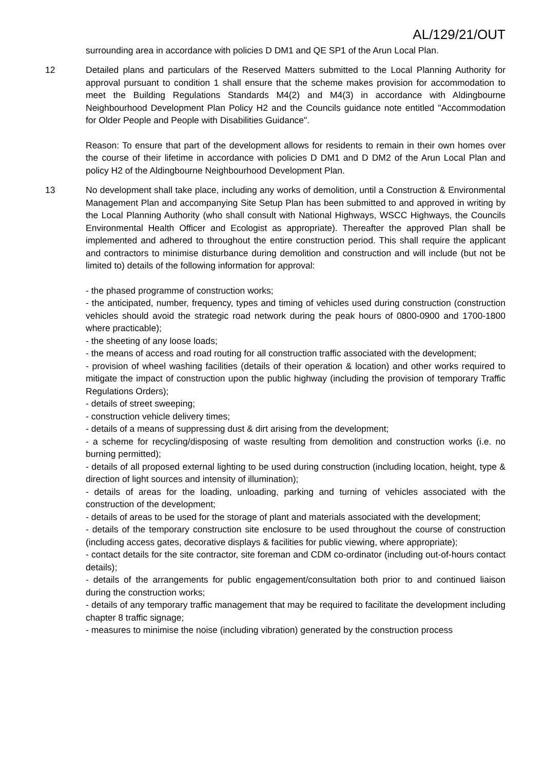AL/129/21/OUT
surrounding area in accordance with policies D DM1 and QE SP1 of the Arun Local Plan.
12 Detailed plans and particulars of the Reserved Matters submitted to the Local Planning Authority for approval pursuant to condition 1 shall ensure that the scheme makes provision for accommodation to meet the Building Regulations Standards M4(2) and M4(3) in accordance with Aldingbourne Neighbourhood Development Plan Policy H2 and the Councils guidance note entitled "Accommodation for Older People and People with Disabilities Guidance".
Reason: To ensure that part of the development allows for residents to remain in their own homes over the course of their lifetime in accordance with policies D DM1 and D DM2 of the Arun Local Plan and policy H2 of the Aldingbourne Neighbourhood Development Plan.
13 No development shall take place, including any works of demolition, until a Construction & Environmental Management Plan and accompanying Site Setup Plan has been submitted to and approved in writing by the Local Planning Authority (who shall consult with National Highways, WSCC Highways, the Councils Environmental Health Officer and Ecologist as appropriate). Thereafter the approved Plan shall be implemented and adhered to throughout the entire construction period. This shall require the applicant and contractors to minimise disturbance during demolition and construction and will include (but not be limited to) details of the following information for approval:
- the phased programme of construction works;
- the anticipated, number, frequency, types and timing of vehicles used during construction (construction vehicles should avoid the strategic road network during the peak hours of 0800-0900 and 1700-1800 where practicable);
- the sheeting of any loose loads;
- the means of access and road routing for all construction traffic associated with the development;
- provision of wheel washing facilities (details of their operation & location) and other works required to mitigate the impact of construction upon the public highway (including the provision of temporary Traffic Regulations Orders);
- details of street sweeping;
- construction vehicle delivery times;
- details of a means of suppressing dust & dirt arising from the development;
- a scheme for recycling/disposing of waste resulting from demolition and construction works (i.e. no burning permitted);
- details of all proposed external lighting to be used during construction (including location, height, type & direction of light sources and intensity of illumination);
- details of areas for the loading, unloading, parking and turning of vehicles associated with the construction of the development;
- details of areas to be used for the storage of plant and materials associated with the development;
- details of the temporary construction site enclosure to be used throughout the course of construction (including access gates, decorative displays & facilities for public viewing, where appropriate);
- contact details for the site contractor, site foreman and CDM co-ordinator (including out-of-hours contact details);
- details of the arrangements for public engagement/consultation both prior to and continued liaison during the construction works;
- details of any temporary traffic management that may be required to facilitate the development including chapter 8 traffic signage;
- measures to minimise the noise (including vibration) generated by the construction process